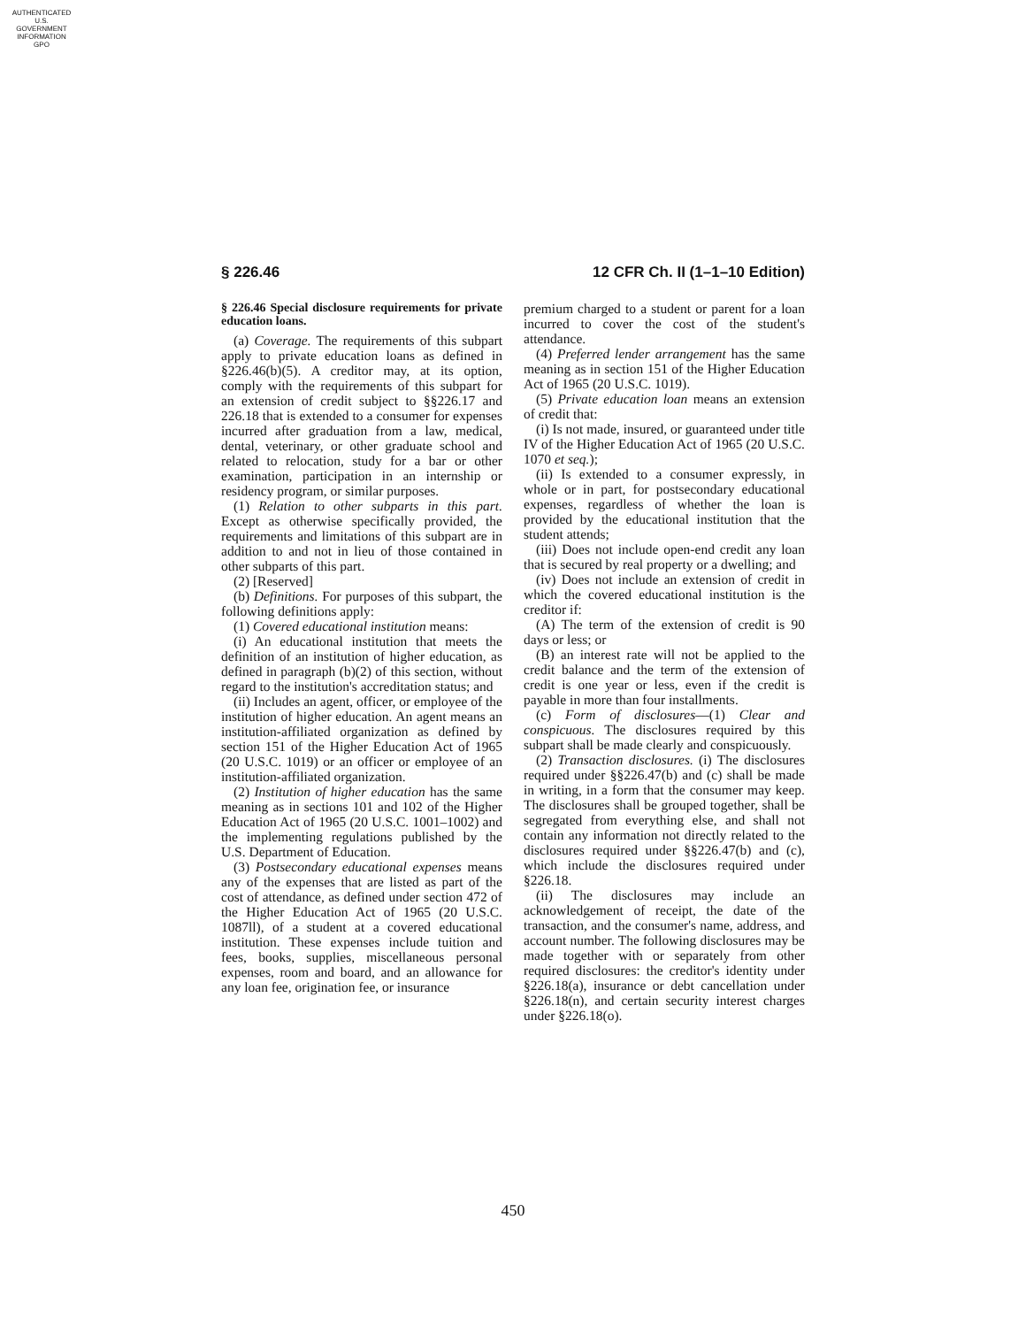AUTHENTICATED
U.S. GOVERNMENT
INFORMATION
GPO
§ 226.46 12 CFR Ch. II (1–1–10 Edition)
§ 226.46 Special disclosure requirements for private education loans.
(a) Coverage. The requirements of this subpart apply to private education loans as defined in §226.46(b)(5). A creditor may, at its option, comply with the requirements of this subpart for an extension of credit subject to §§226.17 and 226.18 that is extended to a consumer for expenses incurred after graduation from a law, medical, dental, veterinary, or other graduate school and related to relocation, study for a bar or other examination, participation in an internship or residency program, or similar purposes.
(1) Relation to other subparts in this part. Except as otherwise specifically provided, the requirements and limitations of this subpart are in addition to and not in lieu of those contained in other subparts of this part.
(2) [Reserved]
(b) Definitions. For purposes of this subpart, the following definitions apply:
(1) Covered educational institution means:
(i) An educational institution that meets the definition of an institution of higher education, as defined in paragraph (b)(2) of this section, without regard to the institution's accreditation status; and
(ii) Includes an agent, officer, or employee of the institution of higher education. An agent means an institution-affiliated organization as defined by section 151 of the Higher Education Act of 1965 (20 U.S.C. 1019) or an officer or employee of an institution-affiliated organization.
(2) Institution of higher education has the same meaning as in sections 101 and 102 of the Higher Education Act of 1965 (20 U.S.C. 1001–1002) and the implementing regulations published by the U.S. Department of Education.
(3) Postsecondary educational expenses means any of the expenses that are listed as part of the cost of attendance, as defined under section 472 of the Higher Education Act of 1965 (20 U.S.C. 1087ll), of a student at a covered educational institution. These expenses include tuition and fees, books, supplies, miscellaneous personal expenses, room and board, and an allowance for any loan fee, origination fee, or insurance
premium charged to a student or parent for a loan incurred to cover the cost of the student's attendance.
(4) Preferred lender arrangement has the same meaning as in section 151 of the Higher Education Act of 1965 (20 U.S.C. 1019).
(5) Private education loan means an extension of credit that:
(i) Is not made, insured, or guaranteed under title IV of the Higher Education Act of 1965 (20 U.S.C. 1070 et seq.);
(ii) Is extended to a consumer expressly, in whole or in part, for postsecondary educational expenses, regardless of whether the loan is provided by the educational institution that the student attends;
(iii) Does not include open-end credit any loan that is secured by real property or a dwelling; and
(iv) Does not include an extension of credit in which the covered educational institution is the creditor if:
(A) The term of the extension of credit is 90 days or less; or
(B) an interest rate will not be applied to the credit balance and the term of the extension of credit is one year or less, even if the credit is payable in more than four installments.
(c) Form of disclosures—(1) Clear and conspicuous. The disclosures required by this subpart shall be made clearly and conspicuously.
(2) Transaction disclosures. (i) The disclosures required under §§226.47(b) and (c) shall be made in writing, in a form that the consumer may keep. The disclosures shall be grouped together, shall be segregated from everything else, and shall not contain any information not directly related to the disclosures required under §§226.47(b) and (c), which include the disclosures required under §226.18.
(ii) The disclosures may include an acknowledgement of receipt, the date of the transaction, and the consumer's name, address, and account number. The following disclosures may be made together with or separately from other required disclosures: the creditor's identity under §226.18(a), insurance or debt cancellation under §226.18(n), and certain security interest charges under §226.18(o).
450